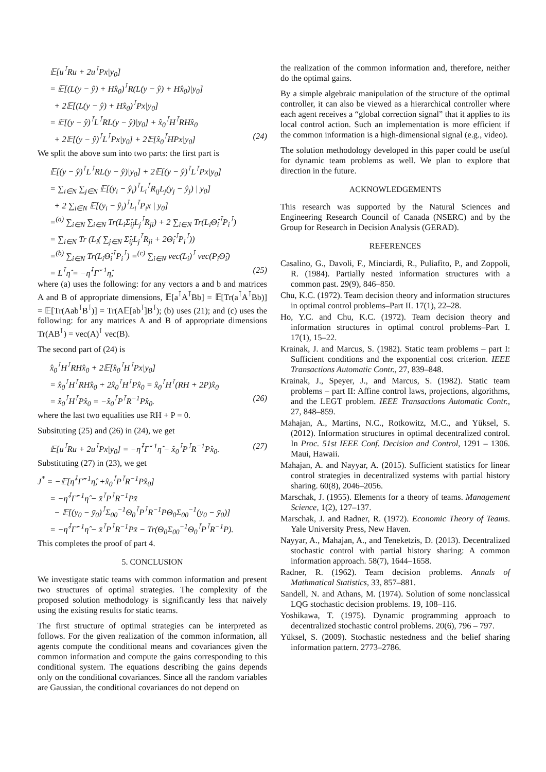𝔼[u<sup>⊺</sup>Ru + 2u<sup>⊺</sup>Px|y<sub>0</sub>]
= 𝔼[(L(y − ŷ) + Hx̂<sub>0</sub>)<sup>⊺</sup>R(L(y − ŷ) + Hx̂<sub>0</sub>)|y<sub>0</sub>]
+ 2𝔼[(L(y − ŷ) + Hx̂<sub>0</sub>)<sup>⊺</sup>Px|y<sub>0</sub>]
= 𝔼[(y − ŷ)<sup>⊺</sup>L<sup>⊺</sup>RL(y − ŷ)|y<sub>0</sub>] + x̂<sub>0</sub><sup>⊺</sup>H<sup>⊺</sup>RHx̂<sub>0</sub>
+ 2𝔼[(y − ŷ)<sup>⊺</sup>L<sup>⊺</sup>Px|y<sub>0</sub>] + 2𝔼[x̂<sub>0</sub><sup>⊺</sup>HPx|y<sub>0</sub>] (24)
We split the above sum into two parts: the first part is
𝔼[(y − ŷ)<sup>⊺</sup>L<sup>⊺</sup>RL(y − ŷ)|y<sub>0</sub>] + 2𝔼[(y − ŷ)<sup>⊺</sup>L<sup>⊺</sup>Px|y<sub>0</sub>]
= ∑<sub>i∈N</sub> ∑<sub>j∈N</sub> 𝔼[(y<sub>i</sub> − ŷ<sub>i</sub>)<sup>⊺</sup>L<sub>i</sub><sup>⊺</sup>R<sub>ij</sub>L<sub>j</sub>(y<sub>j</sub> − ŷ<sub>j</sub>) | y<sub>0</sub>]
+ 2 ∑<sub>i∈N</sub> 𝔼[(y<sub>i</sub> − ŷ<sub>i</sub>)<sup>⊺</sup>L<sub>i</sub><sup>⊺</sup>P<sub>i</sub>x | y<sub>0</sub>]
=<sup>(a)</sup> ∑<sub>i∈N</sub> ∑<sub>i∈N</sub> Tr(L<sub>i</sub>Σ̂<sub>ij</sub>L<sub>j</sub><sup>⊺</sup>R<sub>ji</sub>) + 2 ∑<sub>i∈N</sub> Tr(L<sub>i</sub>Θ̂<sub>i</sub><sup>⊺</sup>P<sub>i</sub><sup>⊺</sup>)
= ∑<sub>i∈N</sub> Tr (L<sub>i</sub>( ∑<sub>j∈N</sub> Σ̂<sub>ij</sub>L<sub>j</sub><sup>⊺</sup>R<sub>ji</sub> + 2Θ̂<sub>i</sub><sup>⊺</sup>P<sub>i</sub><sup>⊺</sup>))
=<sup>(b)</sup> ∑<sub>i∈N</sub> Tr(L<sub>i</sub>Θ̂<sub>i</sub><sup>⊺</sup>P<sub>i</sub><sup>⊺</sup>) =<sup>(c)</sup> ∑<sub>i∈N</sub> vec(L<sub>i</sub>)<sup>⊺</sup> vec(P<sub>i</sub>Θ̂<sub>i</sub>)
= L<sup>⊺</sup>η̂ = −η̂<sup>⊺</sup>Γ̂<sup>−1</sup>η̂, (25)
where (a) uses the following: for any vectors a and b and matrices A and B of appropriate dimensions, 𝔼[a<sup>⊺</sup>A<sup>⊺</sup>Bb] = 𝔼[Tr(a<sup>⊺</sup>A<sup>⊺</sup>Bb)] = 𝔼[Tr(Aab<sup>⊺</sup>B<sup>⊺</sup>)] = Tr(A𝔼[ab<sup>⊺</sup>]B<sup>⊺</sup>); (b) uses (21); and (c) uses the following: for any matrices A and B of appropriate dimensions Tr(AB<sup>⊺</sup>) = vec(A)<sup>⊺</sup> vec(B).
The second part of (24) is
x̂<sub>0</sub><sup>⊺</sup>H<sup>⊺</sup>RHx̂<sub>0</sub> + 2𝔼[x̂<sub>0</sub><sup>⊺</sup>H<sup>⊺</sup>Px|y<sub>0</sub>]
= x̂<sub>0</sub><sup>⊺</sup>H<sup>⊺</sup>RHx̂<sub>0</sub> + 2x̂<sub>0</sub><sup>⊺</sup>H<sup>⊺</sup>Px̂<sub>0</sub> = x̂<sub>0</sub><sup>⊺</sup>H<sup>⊺</sup>(RH + 2P)x̂<sub>0</sub>
= x̂<sub>0</sub><sup>⊺</sup>H<sup>⊺</sup>Px̂<sub>0</sub> = −x̂<sub>0</sub><sup>⊺</sup>P<sup>⊺</sup>R<sup>−1</sup>Px̂<sub>0</sub>. (26)
where the last two equalities use RH + P = 0.
Subsituting (25) and (26) in (24), we get
𝔼[u<sup>⊺</sup>Ru + 2u<sup>⊺</sup>Px|y<sub>0</sub>] = −η̂<sup>⊺</sup>Γ̂<sup>−1</sup>η̂ − x̂<sub>0</sub><sup>⊺</sup>P<sup>⊺</sup>R<sup>−1</sup>Px̂<sub>0</sub>. (27)
Substituting (27) in (23), we get
J<sup>*</sup> = −𝔼[η̂<sup>⊺</sup>Γ̂<sup>−1</sup>η̂, +x̂<sub>0</sub><sup>⊺</sup>P<sup>⊺</sup>R<sup>−1</sup>Px̂<sub>0</sub>]
= −η̂<sup>⊺</sup>Γ̂<sup>−1</sup>η̂ − x̄<sup>⊺</sup>P<sup>⊺</sup>R<sup>−1</sup>Px̄
− 𝔼[(y<sub>0</sub> − ȳ<sub>0</sub>)<sup>⊺</sup>Σ<sub>00</sub><sup>−1</sup>Θ<sub>0</sub><sup>⊺</sup>P<sup>⊺</sup>R<sup>−1</sup>PΘ<sub>0</sub>Σ<sub>00</sub><sup>−1</sup>(y<sub>0</sub> − ȳ<sub>0</sub>)]
= −η̂<sup>⊺</sup>Γ̂<sup>−1</sup>η̂ − x̄<sup>⊺</sup>P<sup>⊺</sup>R<sup>−1</sup>Px̄ − Tr(Θ<sub>0</sub>Σ<sub>00</sub><sup>−1</sup>Θ<sub>0</sub><sup>⊺</sup>P<sup>⊺</sup>R<sup>−1</sup>P).
This completes the proof of part 4.
5. CONCLUSION
We investigate static teams with common information and present two structures of optimal strategies. The complexity of the proposed solution methodology is significantly less that naively using the existing results for static teams.
The first structure of optimal strategies can be interpreted as follows. For the given realization of the common information, all agents compute the conditional means and covariances given the common information and compute the gains corresponding to this conditional system. The equations describing the gains depends only on the conditional covariances. Since all the random variables are Gaussian, the conditional covariances do not depend on
the realization of the common information and, therefore, neither do the optimal gains.
By a simple algebraic manipulation of the structure of the optimal controller, it can also be viewed as a hierarchical controller where each agent receives a “global correction signal” that it applies to its local control action. Such an implementation is more efficient if the common information is a high-dimensional signal (e.g., video).
The solution methodology developed in this paper could be useful for dynamic team problems as well. We plan to explore that direction in the future.
ACKNOWLEDGEMENTS
This research was supported by the Natural Sciences and Engineering Research Council of Canada (NSERC) and by the Group for Research in Decision Analysis (GERAD).
REFERENCES
Casalino, G., Davoli, F., Minciardi, R., Puliafito, P., and Zoppoli, R. (1984). Partially nested information structures with a common past. 29(9), 846–850.
Chu, K.C. (1972). Team decision theory and information structures in optimal control problems–Part II. 17(1), 22–28.
Ho, Y.C. and Chu, K.C. (1972). Team decision theory and information structures in optimal control problems–Part I. 17(1), 15–22.
Krainak, J. and Marcus, S. (1982). Static team problems – part I: Sufficient conditions and the exponential cost criterion. IEEE Transactions Automatic Contr., 27, 839–848.
Krainak, J., Speyer, J., and Marcus, S. (1982). Static team problems – part II: Affine control laws, projections, algorithms, and the LEGT problem. IEEE Transactions Automatic Contr., 27, 848–859.
Mahajan, A., Martins, N.C., Rotkowitz, M.C., and Yüksel, S. (2012). Information structures in optimal decentralized control. In Proc. 51st IEEE Conf. Decision and Control, 1291 – 1306. Maui, Hawaii.
Mahajan, A. and Nayyar, A. (2015). Sufficient statistics for linear control strategies in decentralized systems with partial history sharing. 60(8), 2046–2056.
Marschak, J. (1955). Elements for a theory of teams. Management Science, 1(2), 127–137.
Marschak, J. and Radner, R. (1972). Economic Theory of Teams. Yale University Press, New Haven.
Nayyar, A., Mahajan, A., and Teneketzis, D. (2013). Decentralized stochastic control with partial history sharing: A common information approach. 58(7), 1644–1658.
Radner, R. (1962). Team decision problems. Annals of Mathmatical Statistics, 33, 857–881.
Sandell, N. and Athans, M. (1974). Solution of some nonclassical LQG stochastic decision problems. 19, 108–116.
Yoshikawa, T. (1975). Dynamic programming approach to decentralized stochastic control problems. 20(6), 796 – 797.
Yüksel, S. (2009). Stochastic nestedness and the belief sharing information pattern. 2773–2786.